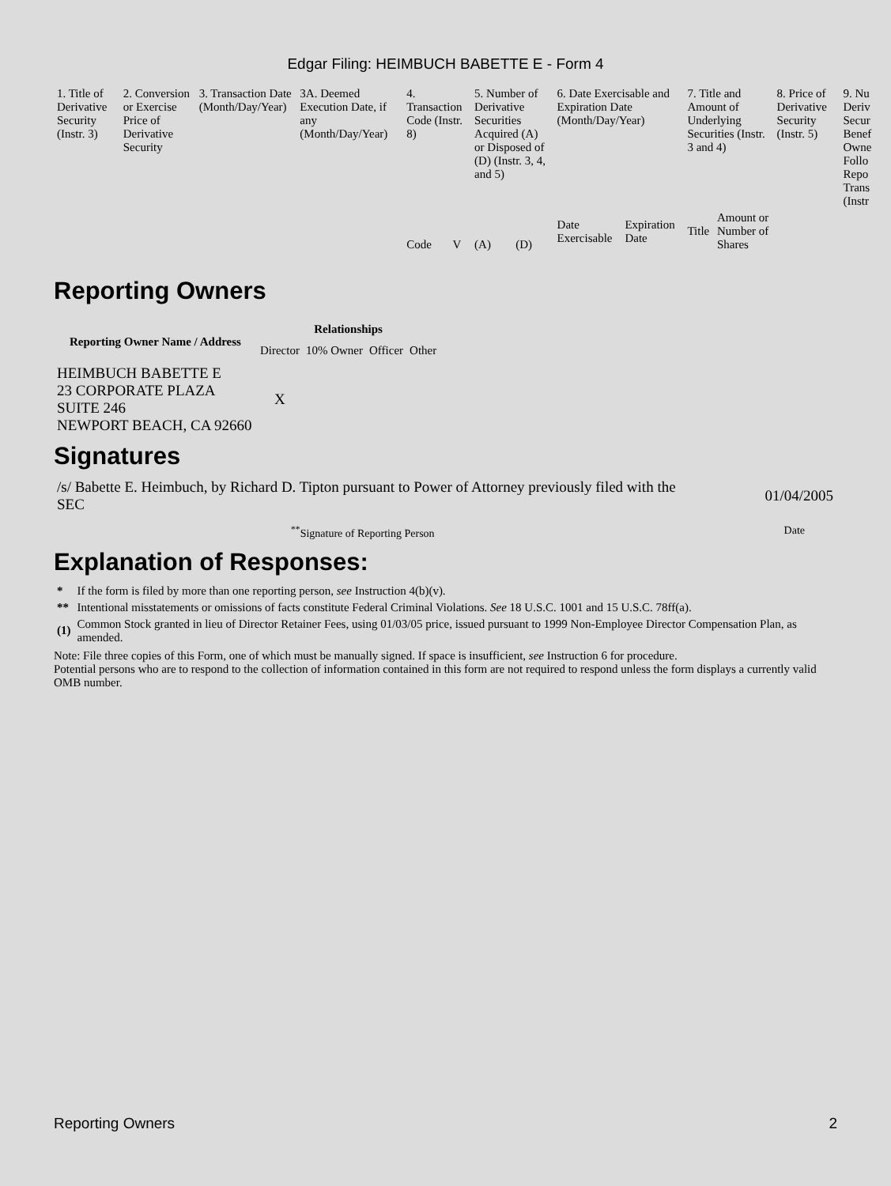Edgar Filing: HEIMBUCH BABETTE E - Form 4
| 1. Title of Derivative Security (Instr. 3) | 2. Conversion or Exercise Price of Derivative Security | 3. Transaction Date (Month/Day/Year) | 3A. Deemed Execution Date, if any (Month/Day/Year) | 4. Transaction Code (Instr. 8) | | 5. Number of Derivative Securities Acquired (A) or Disposed of (D) (Instr. 3, 4, and 5) | | 6. Date Exercisable and Expiration Date (Month/Day/Year) | | 7. Title and Amount of Underlying Securities (Instr. 3 and 4) | | 8. Price of Derivative Security (Instr. 5) | 9. Nu Deriv Secur Benef Owne Follo Repo Trans (Instr |
| | | | | Code | V | (A) | (D) | Date Exercisable | Expiration Date | Title | Amount or Number of Shares | | |
Reporting Owners
| Reporting Owner Name / Address | Relationships | | | |
| --- | --- | --- | --- | --- |
| | Director | 10% Owner | Officer | Other |
| HEIMBUCH BABETTE E 23 CORPORATE PLAZA SUITE 246 NEWPORT BEACH, CA 92660 | X | | | |
Signatures
| /s/ Babette E. Heimbuch, by Richard D. Tipton pursuant to Power of Attorney previously filed with the SEC | 01/04/2005 |
| <sup>**</sup> Signature of Reporting Person | Date |
Explanation of Responses:
| * | If the form is filed by more than one reporting person, see Instruction 4(b)(v). |
| ** | Intentional misstatements or omissions of facts constitute Federal Criminal Violations. See 18 U.S.C. 1001 and 15 U.S.C. 78ff(a). |
| (1) | Common Stock granted in lieu of Director Retainer Fees, using 01/03/05 price, issued pursuant to 1999 Non-Employee Director Compensation Plan, as amended. |
Note: File three copies of this Form, one of which must be manually signed. If space is insufficient, see Instruction 6 for procedure.
Potential persons who are to respond to the collection of information contained in this form are not required to respond unless the form displays a currently valid OMB number.
Reporting Owners 2